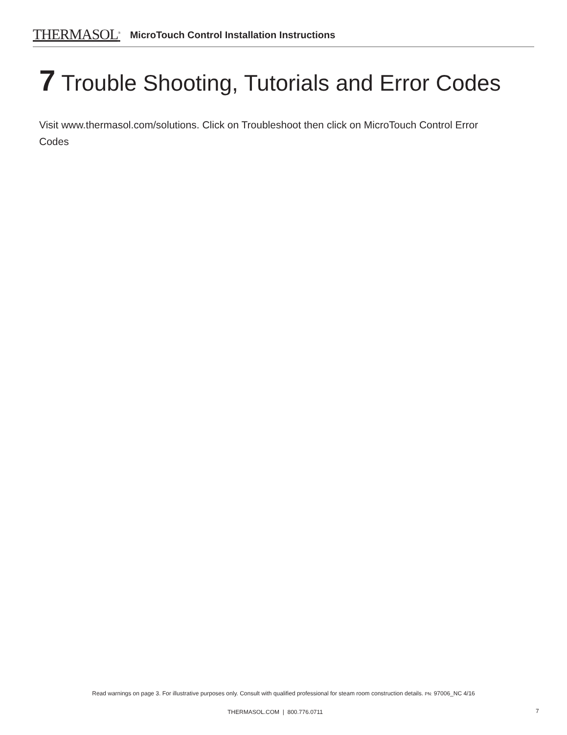THERMASOL<sup>®</sup> MicroTouch Control Installation Instructions
7 Trouble Shooting, Tutorials and Error Codes
Visit www.thermasol.com/solutions. Click on Troubleshoot then click on MicroTouch Control Error Codes
Read warnings on page 3. For illustrative purposes only. Consult with qualified professional for steam room construction details. PN: 97006_NC 4/16
THERMASOL.COM | 800.776.0711 7